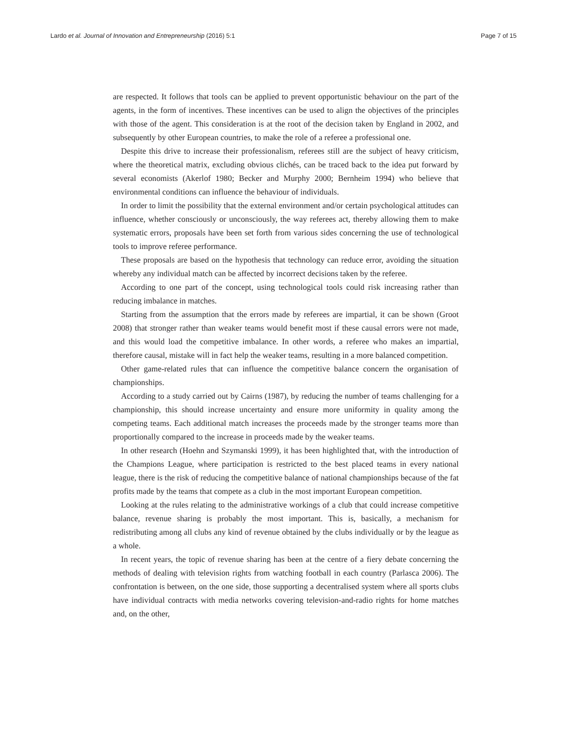Lardo et al. Journal of Innovation and Entrepreneurship (2016) 5:1 Page 7 of 15
are respected. It follows that tools can be applied to prevent opportunistic behaviour on the part of the agents, in the form of incentives. These incentives can be used to align the objectives of the principles with those of the agent. This consideration is at the root of the decision taken by England in 2002, and subsequently by other European countries, to make the role of a referee a professional one.
Despite this drive to increase their professionalism, referees still are the subject of heavy criticism, where the theoretical matrix, excluding obvious clichés, can be traced back to the idea put forward by several economists (Akerlof 1980; Becker and Murphy 2000; Bernheim 1994) who believe that environmental conditions can influence the behaviour of individuals.
In order to limit the possibility that the external environment and/or certain psychological attitudes can influence, whether consciously or unconsciously, the way referees act, thereby allowing them to make systematic errors, proposals have been set forth from various sides concerning the use of technological tools to improve referee performance.
These proposals are based on the hypothesis that technology can reduce error, avoiding the situation whereby any individual match can be affected by incorrect decisions taken by the referee.
According to one part of the concept, using technological tools could risk increasing rather than reducing imbalance in matches.
Starting from the assumption that the errors made by referees are impartial, it can be shown (Groot 2008) that stronger rather than weaker teams would benefit most if these causal errors were not made, and this would load the competitive imbalance. In other words, a referee who makes an impartial, therefore causal, mistake will in fact help the weaker teams, resulting in a more balanced competition.
Other game-related rules that can influence the competitive balance concern the organisation of championships.
According to a study carried out by Cairns (1987), by reducing the number of teams challenging for a championship, this should increase uncertainty and ensure more uniformity in quality among the competing teams. Each additional match increases the proceeds made by the stronger teams more than proportionally compared to the increase in proceeds made by the weaker teams.
In other research (Hoehn and Szymanski 1999), it has been highlighted that, with the introduction of the Champions League, where participation is restricted to the best placed teams in every national league, there is the risk of reducing the competitive balance of national championships because of the fat profits made by the teams that compete as a club in the most important European competition.
Looking at the rules relating to the administrative workings of a club that could increase competitive balance, revenue sharing is probably the most important. This is, basically, a mechanism for redistributing among all clubs any kind of revenue obtained by the clubs individually or by the league as a whole.
In recent years, the topic of revenue sharing has been at the centre of a fiery debate concerning the methods of dealing with television rights from watching football in each country (Parlasca 2006). The confrontation is between, on the one side, those supporting a decentralised system where all sports clubs have individual contracts with media networks covering television-and-radio rights for home matches and, on the other,